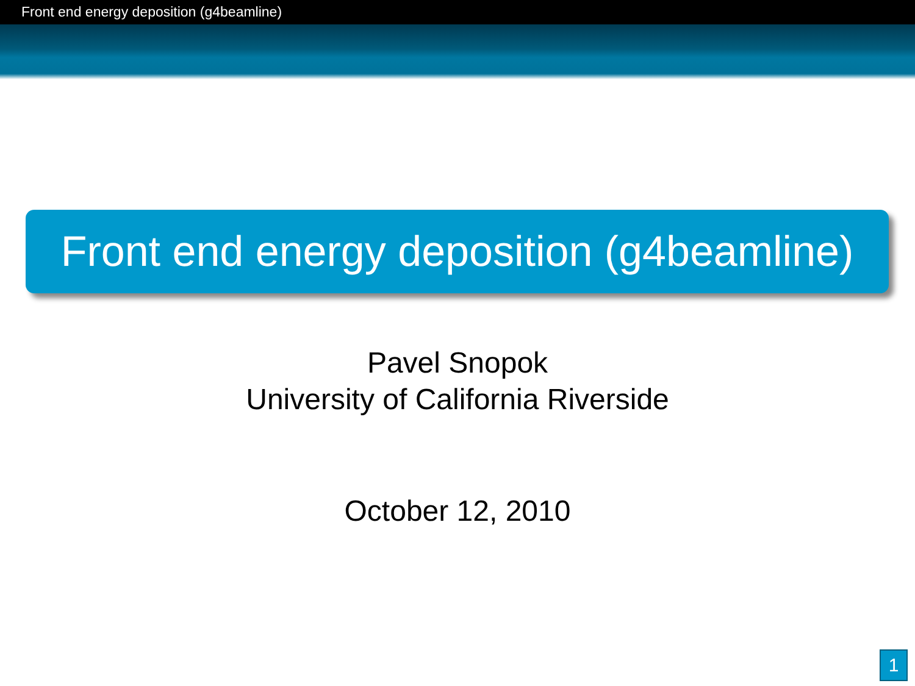Front end energy deposition (g4beamline)
Front end energy deposition (g4beamline)
Pavel Snopok
University of California Riverside
October 12, 2010
1